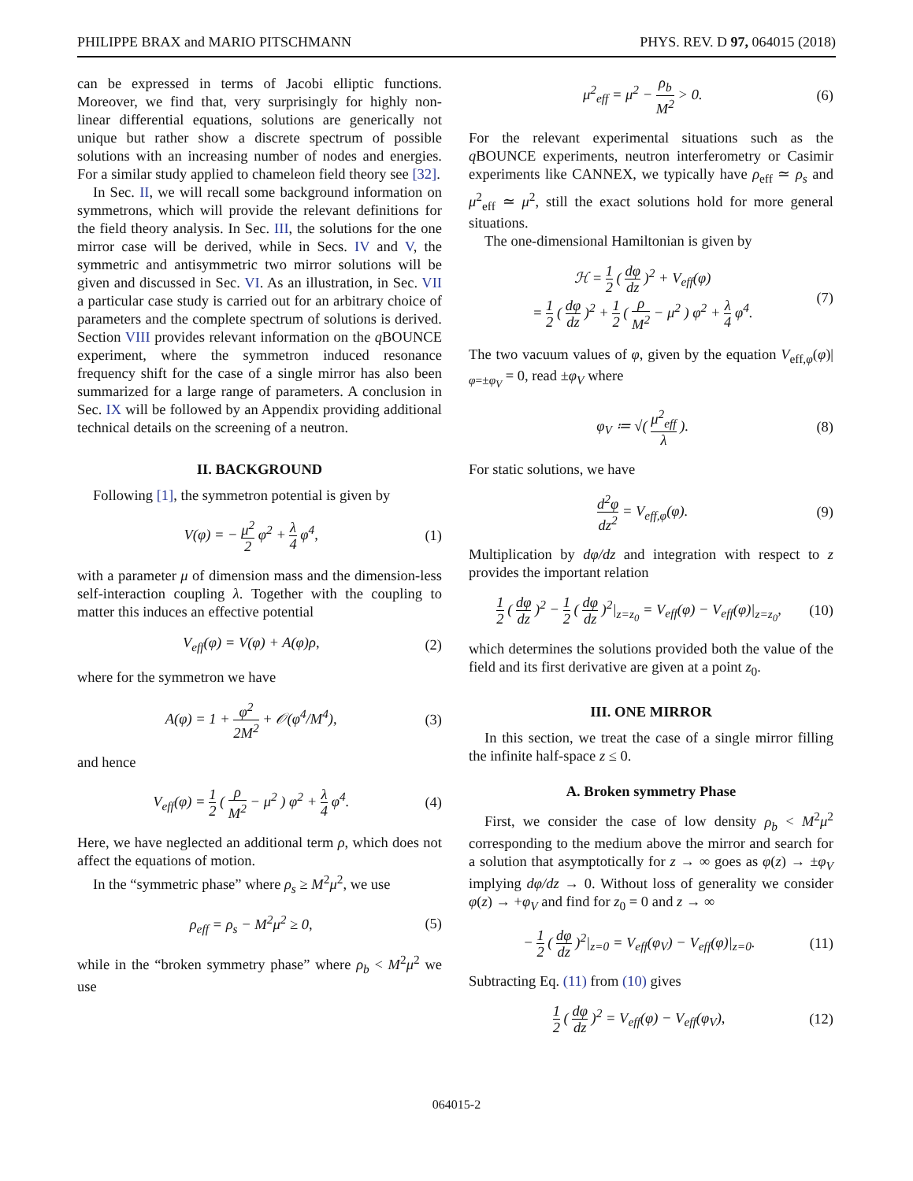PHILIPPE BRAX and MARIO PITSCHMANN PHYS. REV. D 97, 064015 (2018)
can be expressed in terms of Jacobi elliptic functions. Moreover, we find that, very surprisingly for highly non-linear differential equations, solutions are generically not unique but rather show a discrete spectrum of possible solutions with an increasing number of nodes and energies. For a similar study applied to chameleon field theory see [32].
In Sec. II, we will recall some background information on symmetrons, which will provide the relevant definitions for the field theory analysis. In Sec. III, the solutions for the one mirror case will be derived, while in Secs. IV and V, the symmetric and antisymmetric two mirror solutions will be given and discussed in Sec. VI. As an illustration, in Sec. VII a particular case study is carried out for an arbitrary choice of parameters and the complete spectrum of solutions is derived. Section VIII provides relevant information on the q BOUNCE experiment, where the symmetron induced resonance frequency shift for the case of a single mirror has also been summarized for a large range of parameters. A conclusion in Sec. IX will be followed by an Appendix providing additional technical details on the screening of a neutron.
II. BACKGROUND
Following [1], the symmetron potential is given by
V(φ) = − μ<sup>2</sup> 2 φ<sup>2</sup> + λ 4 φ<sup>4</sup>, (1)
with a parameter μ of dimension mass and the dimension-less self-interaction coupling λ. Together with the coupling to matter this induces an effective potential
V<sub>eff</sub>(φ) = V(φ) + A(φ)ρ, (2)
where for the symmetron we have
A(φ) = 1 + φ<sup>2</sup> 2M<sup>2</sup> + 𝒪(φ<sup>4</sup>/M<sup>4</sup>), (3)
and hence
V<sub>eff</sub>(φ) = 1 2 ( ρ M<sup>2</sup> − μ<sup>2</sup> ) φ<sup>2</sup> + λ 4 φ<sup>4</sup>. (4)
Here, we have neglected an additional term ρ, which does not affect the equations of motion.
In the “symmetric phase” where ρ<sub>s</sub> ≥ M<sup>2</sup>μ<sup>2</sup>, we use
ρ<sub>eff</sub> = ρ<sub>s</sub> − M<sup>2</sup>μ<sup>2</sup> ≥ 0, (5)
while in the “broken symmetry phase” where ρ<sub>b</sub> < M<sup>2</sup>μ<sup>2</sup> we use
μ<sup>2</sup><sub>eff</sub> = μ<sup>2</sup> − ρ<sub>b</sub> M<sup>2</sup> > 0. (6)
For the relevant experimental situations such as the q BOUNCE experiments, neutron interferometry or Casimir experiments like CANNEX, we typically have ρ<sub>eff</sub> ≃ ρ<sub>s</sub> and μ<sup>2</sup><sub>eff</sub> ≃ μ<sup>2</sup>, still the exact solutions hold for more general situations.
The one-dimensional Hamiltonian is given by
ℋ = 1 2 ( dφ dz )<sup>2</sup> + V<sub>eff</sub>(φ)
= 1 2 ( dφ dz )<sup>2</sup> + 1 2 ( ρ M<sup>2</sup> − μ<sup>2</sup> ) φ<sup>2</sup> + λ 4 φ<sup>4</sup>. (7)
The two vacuum values of φ, given by the equation V<sub>eff,φ</sub>(φ)|<sub>φ=±φ<sub>V</sub></sub> = 0, read ±φ<sub>V</sub> where
φ<sub>V</sub> ≔ √( μ<sup>2</sup><sub>eff</sub> λ ). (8)
For static solutions, we have
d<sup>2</sup>φ dz<sup>2</sup> = V<sub>eff,φ</sub>(φ). (9)
Multiplication by dφ/dz and integration with respect to z provides the important relation
1 2 ( dφ dz )<sup>2</sup> − 1 2 ( dφ dz )<sup>2</sup>|<sub>z=z<sub>0</sub></sub> = V<sub>eff</sub>(φ) − V<sub>eff</sub>(φ)|<sub>z=z<sub>0</sub></sub>, (10)
which determines the solutions provided both the value of the field and its first derivative are given at a point z<sub>0</sub>.
III. ONE MIRROR
In this section, we treat the case of a single mirror filling the infinite half-space z ≤ 0.
A. Broken symmetry Phase
First, we consider the case of low density ρ<sub>b</sub> < M<sup>2</sup>μ<sup>2</sup> corresponding to the medium above the mirror and search for a solution that asymptotically for z → ∞ goes as φ(z) → ±φ<sub>V</sub> implying dφ/dz → 0. Without loss of generality we consider φ(z) → +φ<sub>V</sub> and find for z<sub>0</sub> = 0 and z → ∞
− 1 2 ( dφ dz )<sup>2</sup>|<sub>z=0</sub> = V<sub>eff</sub>(φ<sub>V</sub>) − V<sub>eff</sub>(φ)|<sub>z=0</sub>. (11)
Subtracting Eq. (11) from (10) gives
1 2 ( dφ dz )<sup>2</sup> = V<sub>eff</sub>(φ) − V<sub>eff</sub>(φ<sub>V</sub>), (12)
064015-2